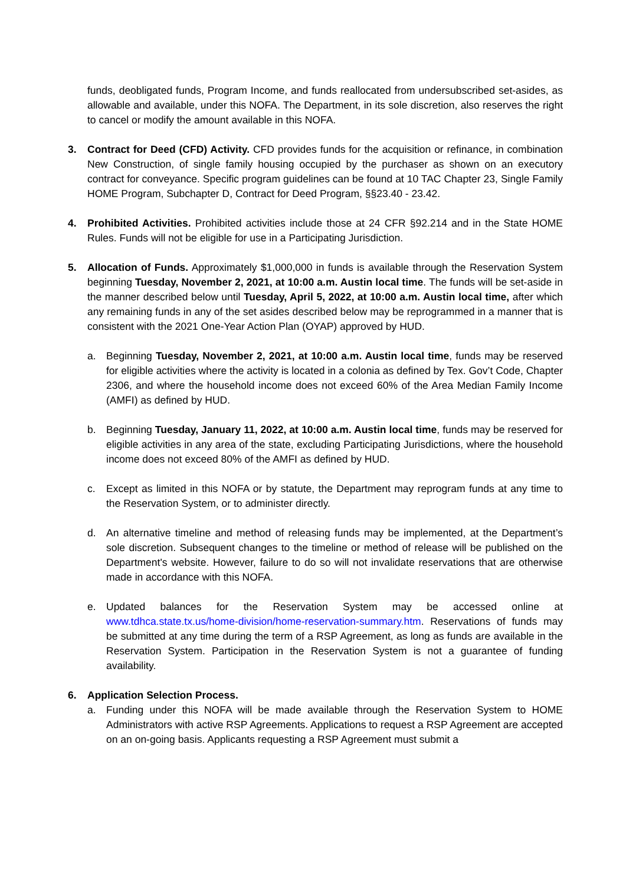funds, deobligated funds, Program Income, and funds reallocated from undersubscribed set-asides, as allowable and available, under this NOFA. The Department, in its sole discretion, also reserves the right to cancel or modify the amount available in this NOFA.
3. Contract for Deed (CFD) Activity. CFD provides funds for the acquisition or refinance, in combination New Construction, of single family housing occupied by the purchaser as shown on an executory contract for conveyance. Specific program guidelines can be found at 10 TAC Chapter 23, Single Family HOME Program, Subchapter D, Contract for Deed Program, §§23.40 - 23.42.
4. Prohibited Activities. Prohibited activities include those at 24 CFR §92.214 and in the State HOME Rules. Funds will not be eligible for use in a Participating Jurisdiction.
5. Allocation of Funds. Approximately $1,000,000 in funds is available through the Reservation System beginning Tuesday, November 2, 2021, at 10:00 a.m. Austin local time. The funds will be set-aside in the manner described below until Tuesday, April 5, 2022, at 10:00 a.m. Austin local time, after which any remaining funds in any of the set asides described below may be reprogrammed in a manner that is consistent with the 2021 One-Year Action Plan (OYAP) approved by HUD.
a. Beginning Tuesday, November 2, 2021, at 10:00 a.m. Austin local time, funds may be reserved for eligible activities where the activity is located in a colonia as defined by Tex. Gov’t Code, Chapter 2306, and where the household income does not exceed 60% of the Area Median Family Income (AMFI) as defined by HUD.
b. Beginning Tuesday, January 11, 2022, at 10:00 a.m. Austin local time, funds may be reserved for eligible activities in any area of the state, excluding Participating Jurisdictions, where the household income does not exceed 80% of the AMFI as defined by HUD.
c. Except as limited in this NOFA or by statute, the Department may reprogram funds at any time to the Reservation System, or to administer directly.
d. An alternative timeline and method of releasing funds may be implemented, at the Department’s sole discretion. Subsequent changes to the timeline or method of release will be published on the Department's website. However, failure to do so will not invalidate reservations that are otherwise made in accordance with this NOFA.
e. Updated balances for the Reservation System may be accessed online at www.tdhca.state.tx.us/home-division/home-reservation-summary.htm. Reservations of funds may be submitted at any time during the term of a RSP Agreement, as long as funds are available in the Reservation System. Participation in the Reservation System is not a guarantee of funding availability.
6. Application Selection Process.
a. Funding under this NOFA will be made available through the Reservation System to HOME Administrators with active RSP Agreements. Applications to request a RSP Agreement are accepted on an on-going basis. Applicants requesting a RSP Agreement must submit a